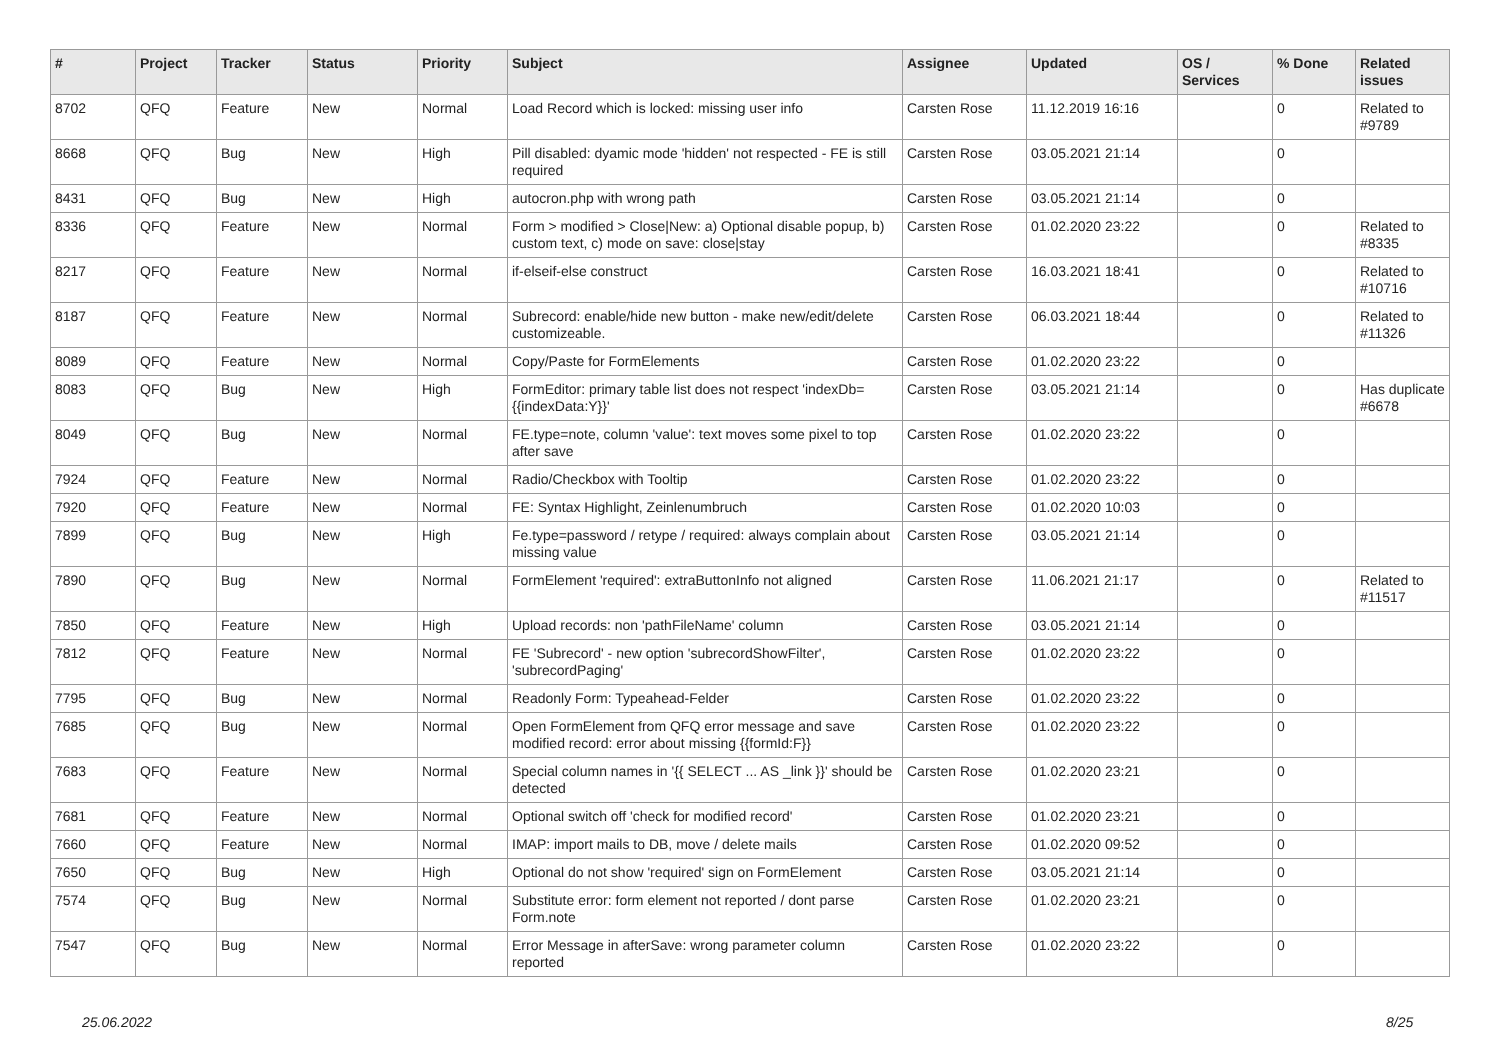| # | Project | Tracker | Status | Priority | Subject | Assignee | Updated | OS / Services | % Done | Related issues |
| --- | --- | --- | --- | --- | --- | --- | --- | --- | --- | --- |
| 8702 | QFQ | Feature | New | Normal | Load Record which is locked: missing user info | Carsten Rose | 11.12.2019 16:16 | | 0 | Related to #9789 |
| 8668 | QFQ | Bug | New | High | Pill disabled: dyamic mode 'hidden' not respected - FE is still required | Carsten Rose | 03.05.2021 21:14 | | 0 | |
| 8431 | QFQ | Bug | New | High | autocron.php with wrong path | Carsten Rose | 03.05.2021 21:14 | | 0 | |
| 8336 | QFQ | Feature | New | Normal | Form > modified > Close/New: a) Optional disable popup, b) custom text, c) mode on save: close/stay | Carsten Rose | 01.02.2020 23:22 | | 0 | Related to #8335 |
| 8217 | QFQ | Feature | New | Normal | if-elseif-else construct | Carsten Rose | 16.03.2021 18:41 | | 0 | Related to #10716 |
| 8187 | QFQ | Feature | New | Normal | Subrecord: enable/hide new button - make new/edit/delete customizeable. | Carsten Rose | 06.03.2021 18:44 | | 0 | Related to #11326 |
| 8089 | QFQ | Feature | New | Normal | Copy/Paste for FormElements | Carsten Rose | 01.02.2020 23:22 | | 0 | |
| 8083 | QFQ | Bug | New | High | FormEditor: primary table list does not respect 'indexDb={{indexData:Y}}' | Carsten Rose | 03.05.2021 21:14 | | 0 | Has duplicate #6678 |
| 8049 | QFQ | Bug | New | Normal | FE.type=note, column 'value': text moves some pixel to top after save | Carsten Rose | 01.02.2020 23:22 | | 0 | |
| 7924 | QFQ | Feature | New | Normal | Radio/Checkbox with Tooltip | Carsten Rose | 01.02.2020 23:22 | | 0 | |
| 7920 | QFQ | Feature | New | Normal | FE: Syntax Highlight, Zeinlenumbruch | Carsten Rose | 01.02.2020 10:03 | | 0 | |
| 7899 | QFQ | Bug | New | High | Fe.type=password / retype / required: always complain about missing value | Carsten Rose | 03.05.2021 21:14 | | 0 | |
| 7890 | QFQ | Bug | New | Normal | FormElement 'required': extraButtonInfo not aligned | Carsten Rose | 11.06.2021 21:17 | | 0 | Related to #11517 |
| 7850 | QFQ | Feature | New | High | Upload records: non 'pathFileName' column | Carsten Rose | 03.05.2021 21:14 | | 0 | |
| 7812 | QFQ | Feature | New | Normal | FE 'Subrecord' - new option 'subrecordShowFilter', 'subrecordPaging' | Carsten Rose | 01.02.2020 23:22 | | 0 | |
| 7795 | QFQ | Bug | New | Normal | Readonly Form: Typeahead-Felder | Carsten Rose | 01.02.2020 23:22 | | 0 | |
| 7685 | QFQ | Bug | New | Normal | Open FormElement from QFQ error message and save modified record: error about missing {{formId:F}} | Carsten Rose | 01.02.2020 23:22 | | 0 | |
| 7683 | QFQ | Feature | New | Normal | Special column names in '{{ SELECT ... AS _link }}' should be detected | Carsten Rose | 01.02.2020 23:21 | | 0 | |
| 7681 | QFQ | Feature | New | Normal | Optional switch off 'check for modified record' | Carsten Rose | 01.02.2020 23:21 | | 0 | |
| 7660 | QFQ | Feature | New | Normal | IMAP: import mails to DB, move / delete mails | Carsten Rose | 01.02.2020 09:52 | | 0 | |
| 7650 | QFQ | Bug | New | High | Optional do not show 'required' sign on FormElement | Carsten Rose | 03.05.2021 21:14 | | 0 | |
| 7574 | QFQ | Bug | New | Normal | Substitute error: form element not reported / dont parse Form.note | Carsten Rose | 01.02.2020 23:21 | | 0 | |
| 7547 | QFQ | Bug | New | Normal | Error Message in afterSave: wrong parameter column reported | Carsten Rose | 01.02.2020 23:22 | | 0 | |
25.06.2022 8/25